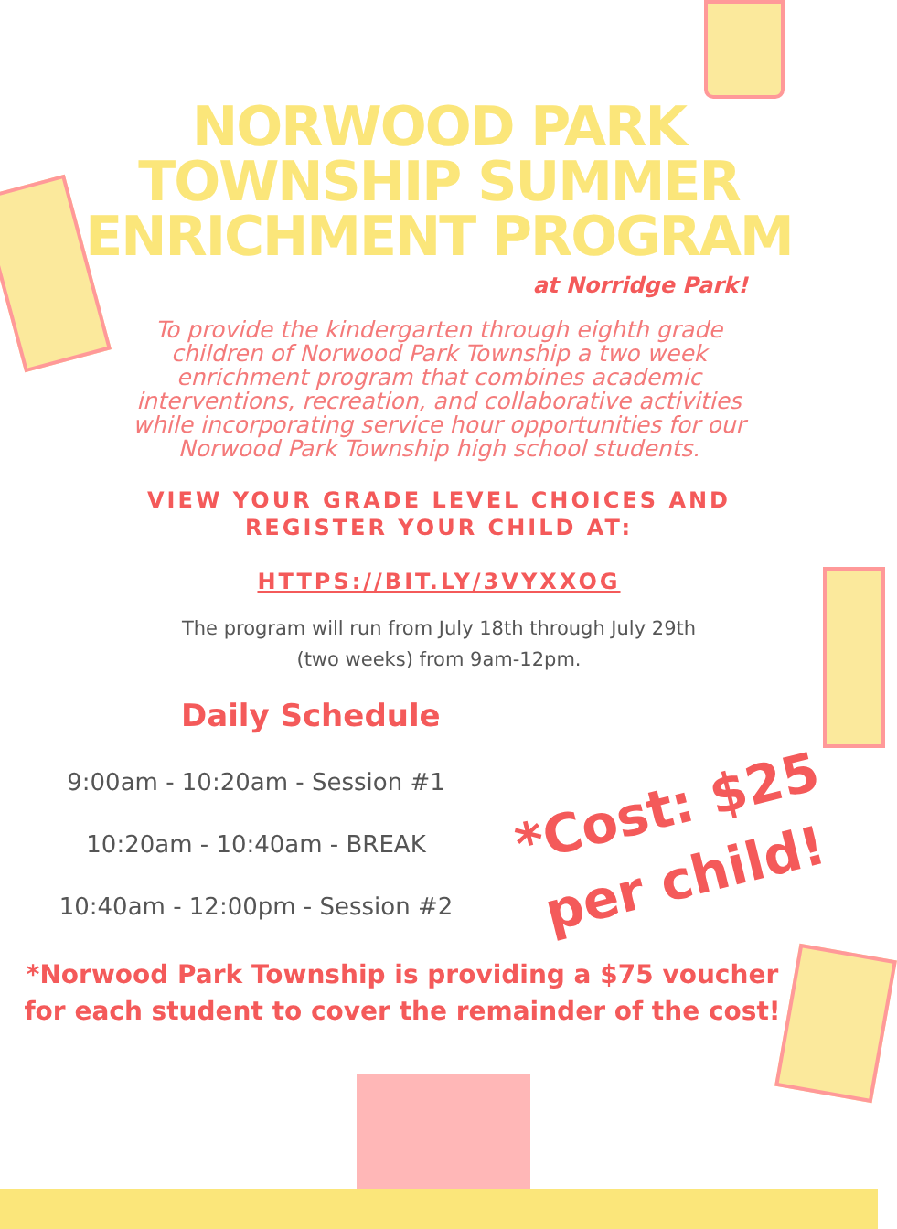NORWOOD PARK
TOWNSHIP SUMMER
ENRICHMENT PROGRAM
at Norridge Park!
To provide the kindergarten through eighth grade children of Norwood Park Township a two week enrichment program that combines academic interventions, recreation, and collaborative activities while incorporating service hour opportunities for our Norwood Park Township high school students.
VIEW YOUR GRADE LEVEL CHOICES AND
REGISTER YOUR CHILD AT:
HTTPS://BIT.LY/3VYXXOG
The program will run from July 18th through July 29th
(two weeks) from 9am-12pm.
Daily Schedule
9:00am - 10:20am - Session #1
10:20am - 10:40am - BREAK
10:40am - 12:00pm - Session #2
*Cost: $25 per child!
*Norwood Park Township is providing a $75 voucher for each student to cover the remainder of the cost!